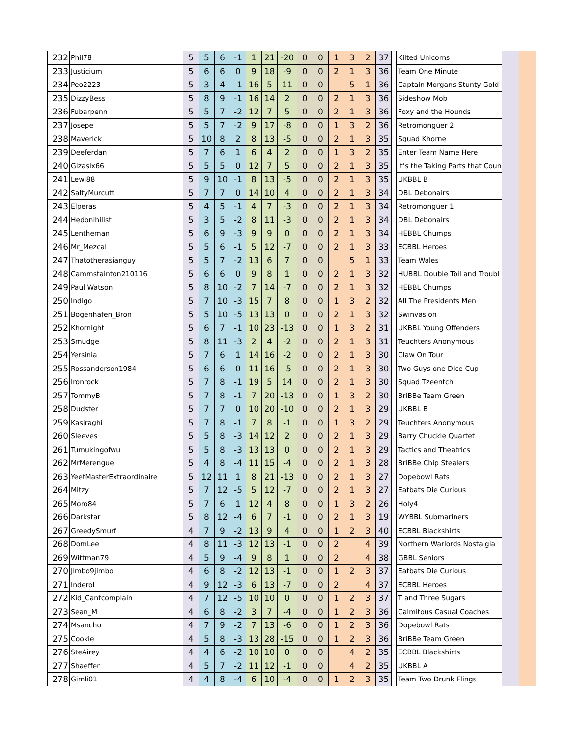| 232 | Phil78 | 5 | 5 | 6 | -1 | 1 | 21 | -20 | 0 | 0 | 1 | 3 | 2 | 37 | | Kilted Unicorns | | |
| 233 | Justicium | 5 | 6 | 6 | 0 | 9 | 18 | -9 | 0 | 0 | 2 | 1 | 3 | 36 | | Team One Minute | | |
| 234 | Peo2223 | 5 | 3 | 4 | -1 | 16 | 5 | 11 | 0 | 0 | | 5 | 1 | 36 | | Captain Morgans Stunty Gold | | |
| 235 | DizzyBess | 5 | 8 | 9 | -1 | 16 | 14 | 2 | 0 | 0 | 2 | 1 | 3 | 36 | | Sideshow Mob | | |
| 236 | Fubarpenn | 5 | 5 | 7 | -2 | 12 | 7 | 5 | 0 | 0 | 2 | 1 | 3 | 36 | | Foxy and the Hounds | | |
| 237 | Josepe | 5 | 5 | 7 | -2 | 9 | 17 | -8 | 0 | 0 | 1 | 3 | 2 | 36 | | Retromonguer 2 | | |
| 238 | Maverick | 5 | 10 | 8 | 2 | 8 | 13 | -5 | 0 | 0 | 2 | 1 | 3 | 35 | | Squad Khorne | | |
| 239 | Deeferdan | 5 | 7 | 6 | 1 | 6 | 4 | 2 | 0 | 0 | 1 | 3 | 2 | 35 | | Enter Team Name Here | | |
| 240 | Gizasix66 | 5 | 5 | 5 | 0 | 12 | 7 | 5 | 0 | 0 | 2 | 1 | 3 | 35 | | It’s the Taking Parts that Coun | | |
| 241 | Lewi88 | 5 | 9 | 10 | -1 | 8 | 13 | -5 | 0 | 0 | 2 | 1 | 3 | 35 | | UKBBL B | | |
| 242 | SaltyMurcutt | 5 | 7 | 7 | 0 | 14 | 10 | 4 | 0 | 0 | 2 | 1 | 3 | 34 | | DBL Debonairs | | |
| 243 | Elperas | 5 | 4 | 5 | -1 | 4 | 7 | -3 | 0 | 0 | 2 | 1 | 3 | 34 | | Retromonguer 1 | | |
| 244 | Hedonihilist | 5 | 3 | 5 | -2 | 8 | 11 | -3 | 0 | 0 | 2 | 1 | 3 | 34 | | DBL Debonairs | | |
| 245 | Lentheman | 5 | 6 | 9 | -3 | 9 | 9 | 0 | 0 | 0 | 2 | 1 | 3 | 34 | | HEBBL Chumps | | |
| 246 | Mr_Mezcal | 5 | 5 | 6 | -1 | 5 | 12 | -7 | 0 | 0 | 2 | 1 | 3 | 33 | | ECBBL Heroes | | |
| 247 | Thatotherasianguy | 5 | 5 | 7 | -2 | 13 | 6 | 7 | 0 | 0 | | 5 | 1 | 33 | | Team Wales | | |
| 248 | Cammstainton210116 | 5 | 6 | 6 | 0 | 9 | 8 | 1 | 0 | 0 | 2 | 1 | 3 | 32 | | HUBBL Double Toil and Troubl | | |
| 249 | Paul Watson | 5 | 8 | 10 | -2 | 7 | 14 | -7 | 0 | 0 | 2 | 1 | 3 | 32 | | HEBBL Chumps | | |
| 250 | Indigo | 5 | 7 | 10 | -3 | 15 | 7 | 8 | 0 | 0 | 1 | 3 | 2 | 32 | | All The Presidents Men | | |
| 251 | Bogenhafen_Bron | 5 | 5 | 10 | -5 | 13 | 13 | 0 | 0 | 0 | 2 | 1 | 3 | 32 | | Swinvasion | | |
| 252 | Khornight | 5 | 6 | 7 | -1 | 10 | 23 | -13 | 0 | 0 | 1 | 3 | 2 | 31 | | UKBBL Young Offenders | | |
| 253 | Smudge | 5 | 8 | 11 | -3 | 2 | 4 | -2 | 0 | 0 | 2 | 1 | 3 | 31 | | Teuchters Anonymous | | |
| 254 | Yersinia | 5 | 7 | 6 | 1 | 14 | 16 | -2 | 0 | 0 | 2 | 1 | 3 | 30 | | Claw On Tour | | |
| 255 | Rossanderson1984 | 5 | 6 | 6 | 0 | 11 | 16 | -5 | 0 | 0 | 2 | 1 | 3 | 30 | | Two Guys one Dice Cup | | |
| 256 | Ironrock | 5 | 7 | 8 | -1 | 19 | 5 | 14 | 0 | 0 | 2 | 1 | 3 | 30 | | Squad Tzeentch | | |
| 257 | TommyB | 5 | 7 | 8 | -1 | 7 | 20 | -13 | 0 | 0 | 1 | 3 | 2 | 30 | | BriBBe Team Green | | |
| 258 | Dudster | 5 | 7 | 7 | 0 | 10 | 20 | -10 | 0 | 0 | 2 | 1 | 3 | 29 | | UKBBL B | | |
| 259 | Kasiraghi | 5 | 7 | 8 | -1 | 7 | 8 | -1 | 0 | 0 | 1 | 3 | 2 | 29 | | Teuchters Anonymous | | |
| 260 | Sleeves | 5 | 5 | 8 | -3 | 14 | 12 | 2 | 0 | 0 | 2 | 1 | 3 | 29 | | Barry Chuckle Quartet | | |
| 261 | Tumukingofwu | 5 | 5 | 8 | -3 | 13 | 13 | 0 | 0 | 0 | 2 | 1 | 3 | 29 | | Tactics and Theatrics | | |
| 262 | MrMerengue | 5 | 4 | 8 | -4 | 11 | 15 | -4 | 0 | 0 | 2 | 1 | 3 | 28 | | BriBBe Chip Stealers | | |
| 263 | YeetMasterExtraordinaire | 5 | 12 | 11 | 1 | 8 | 21 | -13 | 0 | 0 | 2 | 1 | 3 | 27 | | Dopebowl Rats | | |
| 264 | Mitzy | 5 | 7 | 12 | -5 | 5 | 12 | -7 | 0 | 0 | 2 | 1 | 3 | 27 | | Eatbats Die Curious | | |
| 265 | Moro84 | 5 | 7 | 6 | 1 | 12 | 4 | 8 | 0 | 0 | 1 | 3 | 2 | 26 | | Holy4 | | |
| 266 | Darkstar | 5 | 8 | 12 | -4 | 6 | 7 | -1 | 0 | 0 | 2 | 1 | 3 | 19 | | WYBBL Submariners | | |
| 267 | GreedySmurf | 4 | 7 | 9 | -2 | 13 | 9 | 4 | 0 | 0 | 1 | 2 | 3 | 40 | | ECBBL Blackshirts | | |
| 268 | DomLee | 4 | 8 | 11 | -3 | 12 | 13 | -1 | 0 | 0 | 2 | | 4 | 39 | | Northern Warlords Nostalgia | | |
| 269 | Wittman79 | 4 | 5 | 9 | -4 | 9 | 8 | 1 | 0 | 0 | 2 | | 4 | 38 | | GBBL Seniors | | |
| 270 | Jimbo9jimbo | 4 | 6 | 8 | -2 | 12 | 13 | -1 | 0 | 0 | 1 | 2 | 3 | 37 | | Eatbats Die Curious | | |
| 271 | Inderol | 4 | 9 | 12 | -3 | 6 | 13 | -7 | 0 | 0 | 2 | | 4 | 37 | | ECBBL Heroes | | |
| 272 | Kid_Cantcomplain | 4 | 7 | 12 | -5 | 10 | 10 | 0 | 0 | 0 | 1 | 2 | 3 | 37 | | T and Three Sugars | | |
| 273 | Sean_M | 4 | 6 | 8 | -2 | 3 | 7 | -4 | 0 | 0 | 1 | 2 | 3 | 36 | | Calmitous Casual Coaches | | |
| 274 | Msancho | 4 | 7 | 9 | -2 | 7 | 13 | -6 | 0 | 0 | 1 | 2 | 3 | 36 | | Dopebowl Rats | | |
| 275 | Cookie | 4 | 5 | 8 | -3 | 13 | 28 | -15 | 0 | 0 | 1 | 2 | 3 | 36 | | BriBBe Team Green | | |
| 276 | SteAirey | 4 | 4 | 6 | -2 | 10 | 10 | 0 | 0 | 0 | | 4 | 2 | 35 | | ECBBL Blackshirts | | |
| 277 | Shaeffer | 4 | 5 | 7 | -2 | 11 | 12 | -1 | 0 | 0 | | 4 | 2 | 35 | | UKBBL A | | |
| 278 | Gimli01 | 4 | 4 | 8 | -4 | 6 | 10 | -4 | 0 | 0 | 1 | 2 | 3 | 35 | | Team Two Drunk Flings | | |